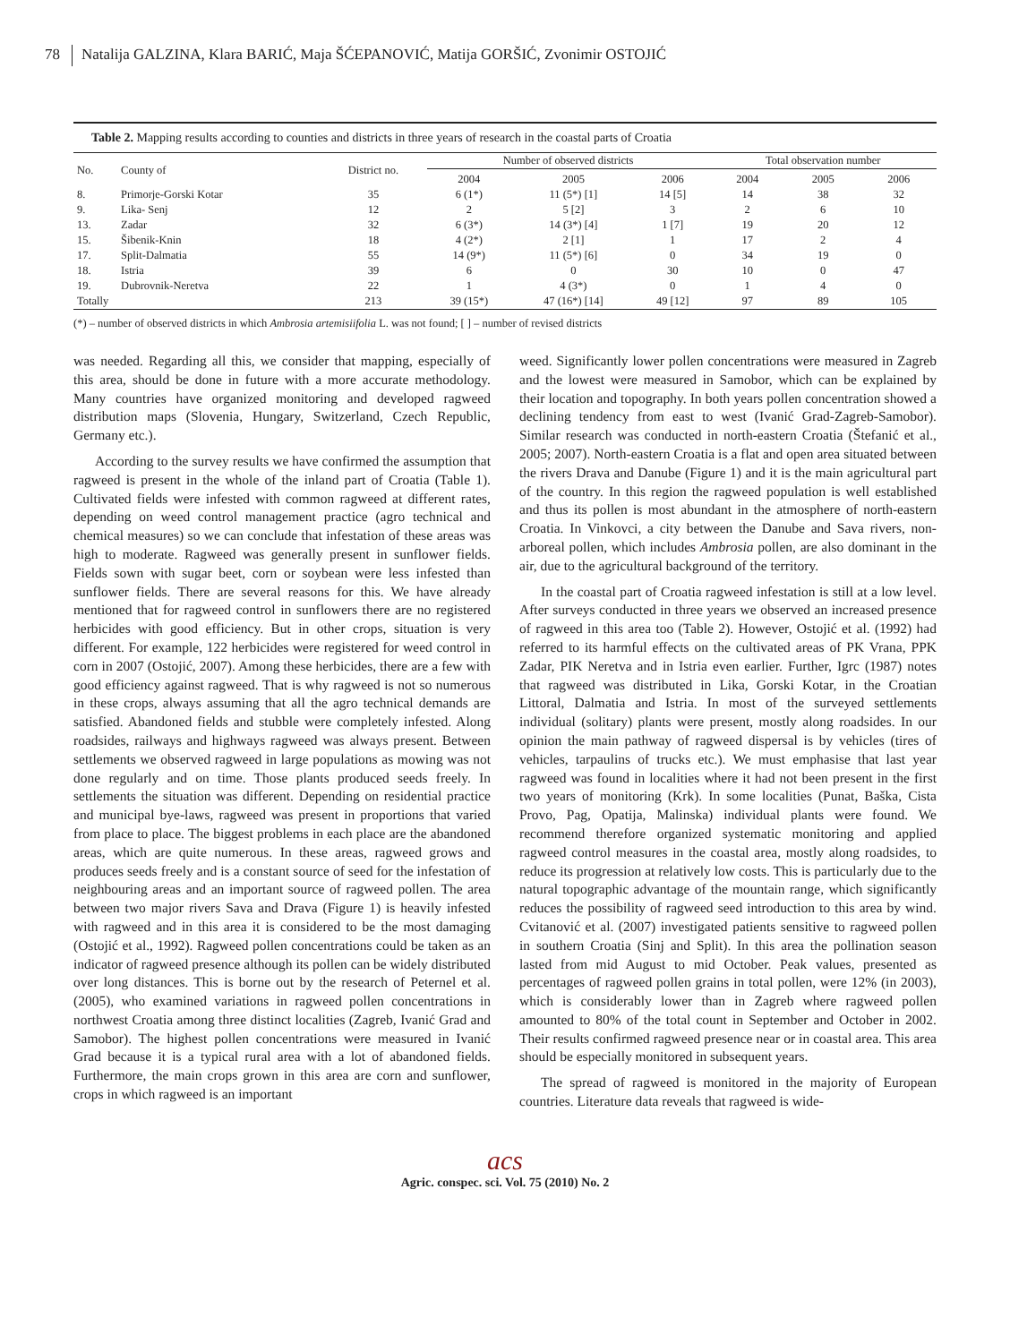78 Natalija GALZINA, Klara BARIĆ, Maja ŠĆEPANOVIĆ, Matija GORŠIĆ, Zvonimir OSTOJIĆ
Table 2. Mapping results according to counties and districts in three years of research in the coastal parts of Croatia
| No. | County of | District no. | Number of observed districts | | | Total observation number | | |
| --- | --- | --- | --- | --- | --- | --- | --- | --- |
| | | | 2004 | 2005 | 2006 | 2004 | 2005 | 2006 |
| 8. | Primorje-Gorski Kotar | 35 | 6 (1*) | 11 (5*) [1] | 14 [5] | 14 | 38 | 32 |
| 9. | Lika- Senj | 12 | 2 | 5 [2] | 3 | 2 | 6 | 10 |
| 13. | Zadar | 32 | 6 (3*) | 14 (3*) [4] | 1 [7] | 19 | 20 | 12 |
| 15. | Šibenik-Knin | 18 | 4 (2*) | 2 [1] | 1 | 17 | 2 | 4 |
| 17. | Split-Dalmatia | 55 | 14 (9*) | 11 (5*) [6] | 0 | 34 | 19 | 0 |
| 18. | Istria | 39 | 6 | 0 | 30 | 10 | 0 | 47 |
| 19. | Dubrovnik-Neretva | 22 | 1 | 4 (3*) | 0 | 1 | 4 | 0 |
| Totally | | 213 | 39 (15*) | 47 (16*) [14] | 49 [12] | 97 | 89 | 105 |
(*) – number of observed districts in which Ambrosia artemisiifolia L. was not found; [ ] – number of revised districts
was needed. Regarding all this, we consider that mapping, especially of this area, should be done in future with a more accurate methodology. Many countries have organized monitoring and developed ragweed distribution maps (Slovenia, Hungary, Switzerland, Czech Republic, Germany etc.).
According to the survey results we have confirmed the assumption that ragweed is present in the whole of the inland part of Croatia (Table 1). Cultivated fields were infested with common ragweed at different rates, depending on weed control management practice (agro technical and chemical measures) so we can conclude that infestation of these areas was high to moderate. Ragweed was generally present in sunflower fields. Fields sown with sugar beet, corn or soybean were less infested than sunflower fields. There are several reasons for this. We have already mentioned that for ragweed control in sunflowers there are no registered herbicides with good efficiency. But in other crops, situation is very different. For example, 122 herbicides were registered for weed control in corn in 2007 (Ostojić, 2007). Among these herbicides, there are a few with good efficiency against ragweed. That is why ragweed is not so numerous in these crops, always assuming that all the agro technical demands are satisfied. Abandoned fields and stubble were completely infested. Along roadsides, railways and highways ragweed was always present. Between settlements we observed ragweed in large populations as mowing was not done regularly and on time. Those plants produced seeds freely. In settlements the situation was different. Depending on residential practice and municipal bye-laws, ragweed was present in proportions that varied from place to place. The biggest problems in each place are the abandoned areas, which are quite numerous. In these areas, ragweed grows and produces seeds freely and is a constant source of seed for the infestation of neighbouring areas and an important source of ragweed pollen. The area between two major rivers Sava and Drava (Figure 1) is heavily infested with ragweed and in this area it is considered to be the most damaging (Ostojić et al., 1992). Ragweed pollen concentrations could be taken as an indicator of ragweed presence although its pollen can be widely distributed over long distances. This is borne out by the research of Peternel et al. (2005), who examined variations in ragweed pollen concentrations in northwest Croatia among three distinct localities (Zagreb, Ivanić Grad and Samobor). The highest pollen concentrations were measured in Ivanić Grad because it is a typical rural area with a lot of abandoned fields. Furthermore, the main crops grown in this area are corn and sunflower, crops in which ragweed is an important
weed. Significantly lower pollen concentrations were measured in Zagreb and the lowest were measured in Samobor, which can be explained by their location and topography. In both years pollen concentration showed a declining tendency from east to west (Ivanić Grad-Zagreb-Samobor). Similar research was conducted in north-eastern Croatia (Štefanić et al., 2005; 2007). North-eastern Croatia is a flat and open area situated between the rivers Drava and Danube (Figure 1) and it is the main agricultural part of the country. In this region the ragweed population is well established and thus its pollen is most abundant in the atmosphere of north-eastern Croatia. In Vinkovci, a city between the Danube and Sava rivers, non-arboreal pollen, which includes Ambrosia pollen, are also dominant in the air, due to the agricultural background of the territory.
In the coastal part of Croatia ragweed infestation is still at a low level. After surveys conducted in three years we observed an increased presence of ragweed in this area too (Table 2). However, Ostojić et al. (1992) had referred to its harmful effects on the cultivated areas of PK Vrana, PPK Zadar, PIK Neretva and in Istria even earlier. Further, Igrc (1987) notes that ragweed was distributed in Lika, Gorski Kotar, in the Croatian Littoral, Dalmatia and Istria. In most of the surveyed settlements individual (solitary) plants were present, mostly along roadsides. In our opinion the main pathway of ragweed dispersal is by vehicles (tires of vehicles, tarpaulins of trucks etc.). We must emphasise that last year ragweed was found in localities where it had not been present in the first two years of monitoring (Krk). In some localities (Punat, Baška, Cista Provo, Pag, Opatija, Malinska) individual plants were found. We recommend therefore organized systematic monitoring and applied ragweed control measures in the coastal area, mostly along roadsides, to reduce its progression at relatively low costs. This is particularly due to the natural topographic advantage of the mountain range, which significantly reduces the possibility of ragweed seed introduction to this area by wind. Cvitanović et al. (2007) investigated patients sensitive to ragweed pollen in southern Croatia (Sinj and Split). In this area the pollination season lasted from mid August to mid October. Peak values, presented as percentages of ragweed pollen grains in total pollen, were 12% (in 2003), which is considerably lower than in Zagreb where ragweed pollen amounted to 80% of the total count in September and October in 2002. Their results confirmed ragweed presence near or in coastal area. This area should be especially monitored in subsequent years.
The spread of ragweed is monitored in the majority of European countries. Literature data reveals that ragweed is wide-
acs
Agric. conspec. sci. Vol. 75 (2010) No. 2